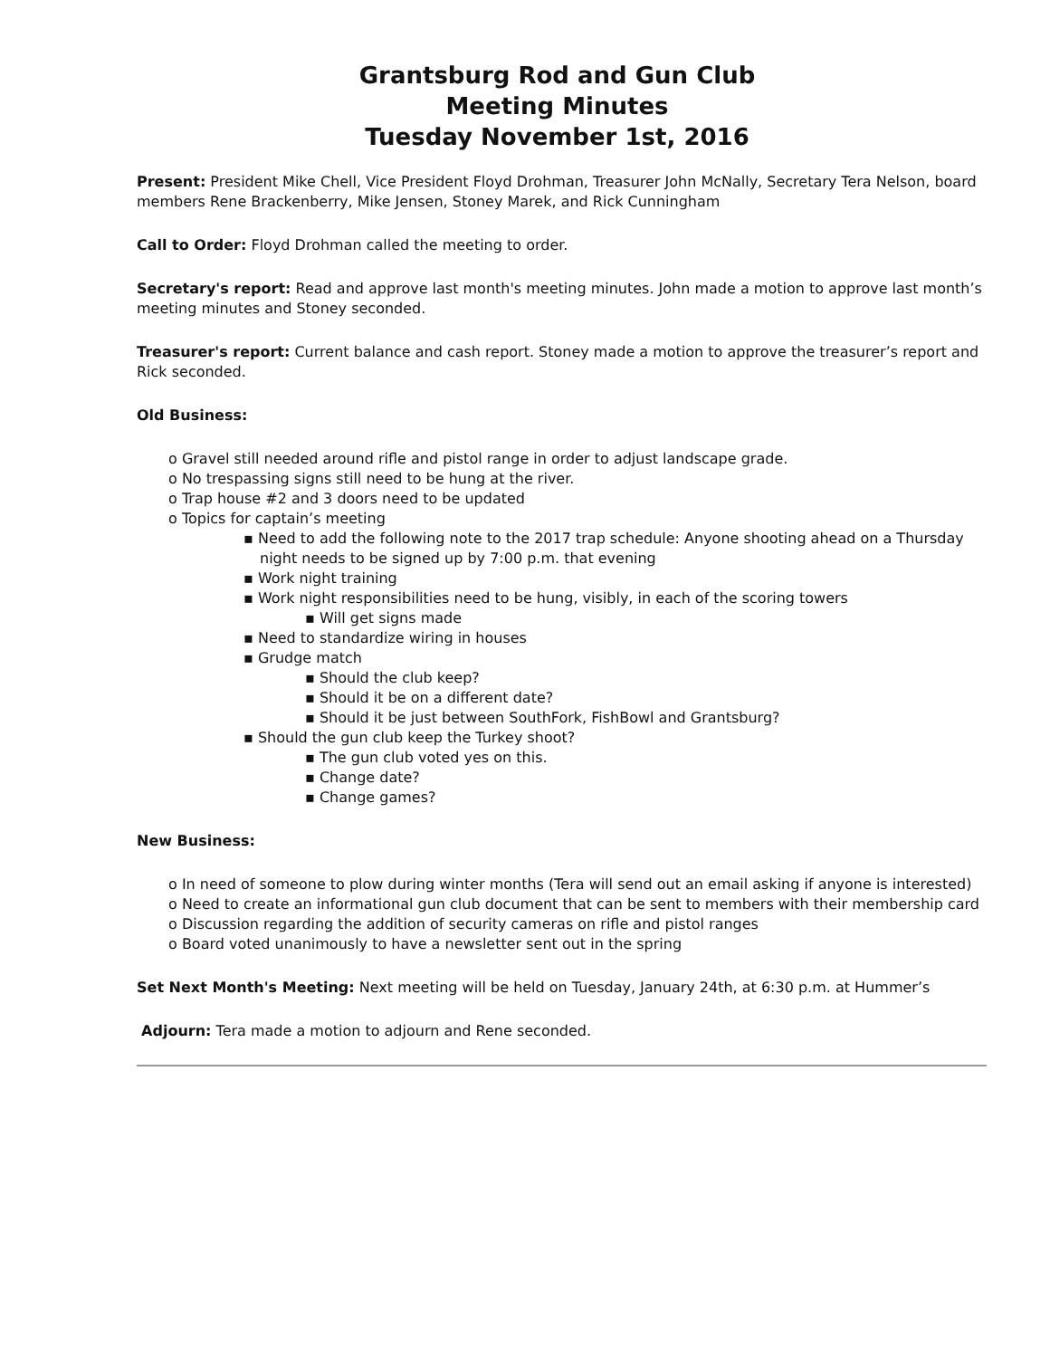Grantsburg Rod and Gun Club
Meeting Minutes
Tuesday November 1st, 2016
Present: President Mike Chell, Vice President Floyd Drohman, Treasurer John McNally, Secretary Tera Nelson, board members Rene Brackenberry, Mike Jensen, Stoney Marek, and Rick Cunningham
Call to Order: Floyd Drohman called the meeting to order.
Secretary's report: Read and approve last month's meeting minutes. John made a motion to approve last month’s meeting minutes and Stoney seconded.
Treasurer's report: Current balance and cash report. Stoney made a motion to approve the treasurer’s report and Rick seconded.
Old Business:
o Gravel still needed around rifle and pistol range in order to adjust landscape grade.
o No trespassing signs still need to be hung at the river.
o Trap house #2 and 3 doors need to be updated
o Topics for captain’s meeting
▪ Need to add the following note to the 2017 trap schedule: Anyone shooting ahead on a Thursday night needs to be signed up by 7:00 p.m. that evening
▪ Work night training
▪ Work night responsibilities need to be hung, visibly, in each of the scoring towers
▪ Will get signs made
▪ Need to standardize wiring in houses
▪ Grudge match
▪ Should the club keep?
▪ Should it be on a different date?
▪ Should it be just between SouthFork, FishBowl and Grantsburg?
▪ Should the gun club keep the Turkey shoot?
▪ The gun club voted yes on this.
▪ Change date?
▪ Change games?
New Business:
o In need of someone to plow during winter months (Tera will send out an email asking if anyone is interested)
o Need to create an informational gun club document that can be sent to members with their membership card
o Discussion regarding the addition of security cameras on rifle and pistol ranges
o Board voted unanimously to have a newsletter sent out in the spring
Set Next Month's Meeting: Next meeting will be held on Tuesday, January 24th, at 6:30 p.m. at Hummer’s
Adjourn: Tera made a motion to adjourn and Rene seconded.